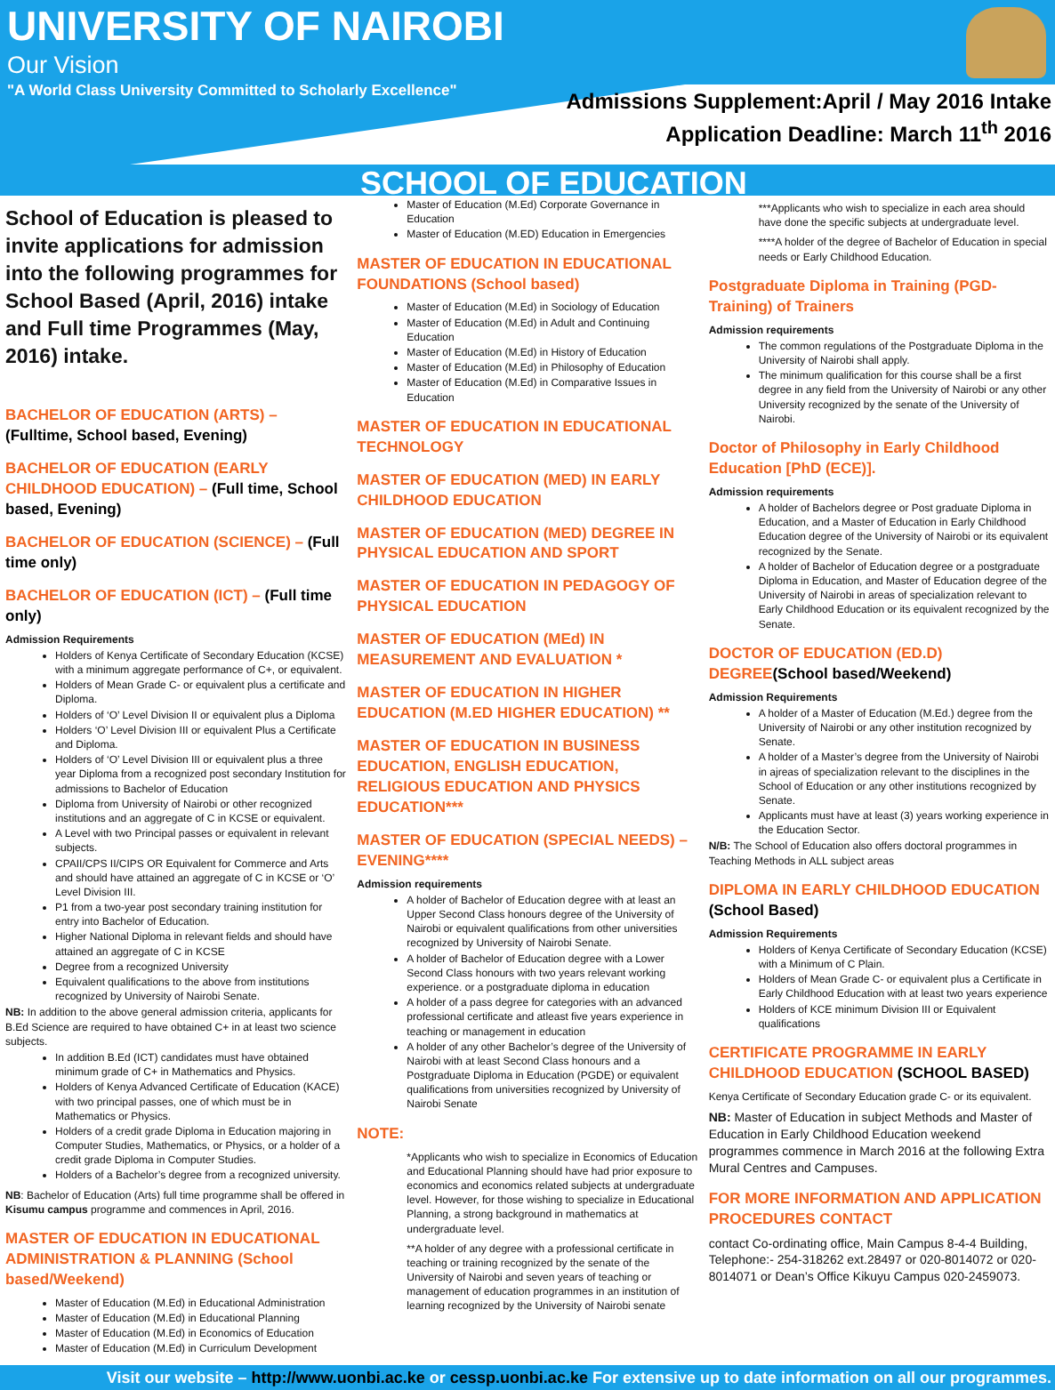UNIVERSITY OF NAIROBI
Our Vision
"A World Class University Committed to Scholarly Excellence"
Admissions Supplement:April / May 2016 Intake
Application Deadline: March 11<sup>th</sup> 2016
SCHOOL OF EDUCATION
School of Education is pleased to invite applications for admission into the following programmes for School Based (April, 2016) intake and Full time Programmes (May, 2016) intake.
BACHELOR OF EDUCATION (ARTS) – (Fulltime, School based, Evening)
BACHELOR OF EDUCATION (EARLY CHILDHOOD EDUCATION) – (Full time, School based, Evening)
BACHELOR OF EDUCATION (SCIENCE) – (Full time only)
BACHELOR OF EDUCATION (ICT) – (Full time only)
Admission Requirements
Holders of Kenya Certificate of Secondary Education (KCSE) with a minimum aggregate performance of C+, or equivalent.
Holders of Mean Grade C- or equivalent plus a certificate and Diploma.
Holders of ‘O’ Level Division II or equivalent plus a Diploma
Holders ‘O’ Level Division III or equivalent Plus a Certificate and Diploma.
Holders of ‘O’ Level Division III or equivalent plus a three year Diploma from a recognized post secondary Institution for admissions to Bachelor of Education
Diploma from University of Nairobi or other recognized institutions and an aggregate of C in KCSE or equivalent.
A Level with two Principal passes or equivalent in relevant subjects.
CPAII/CPS II/CIPS OR Equivalent for Commerce and Arts and should have attained an aggregate of C in KCSE or ‘O’ Level Division III.
P1 from a two-year post secondary training institution for entry into Bachelor of Education.
Higher National Diploma in relevant fields and should have attained an aggregate of C in KCSE
Degree from a recognized University
Equivalent qualifications to the above from institutions recognized by University of Nairobi Senate.
NB: In addition to the above general admission criteria, applicants for B.Ed Science are required to have obtained C+ in at least two science subjects.
In addition B.Ed (ICT) candidates must have obtained minimum grade of C+ in Mathematics and Physics.
Holders of Kenya Advanced Certificate of Education (KACE) with two principal passes, one of which must be in Mathematics or Physics.
Holders of a credit grade Diploma in Education majoring in Computer Studies, Mathematics, or Physics, or a holder of a credit grade Diploma in Computer Studies.
Holders of a Bachelor’s degree from a recognized university.
NB: Bachelor of Education (Arts) full time programme shall be offered in Kisumu campus programme and commences in April, 2016.
MASTER OF EDUCATION IN EDUCATIONAL ADMINISTRATION & PLANNING (School based/Weekend)
Master of Education (M.Ed) in Educational Administration
Master of Education (M.Ed) in Educational Planning
Master of Education (M.Ed) in Economics of Education
Master of Education (M.Ed) in Curriculum Development
Master of Education (M.Ed) Corporate Governance in Education
Master of Education (M.ED) Education in Emergencies
MASTER OF EDUCATION IN EDUCATIONAL FOUNDATIONS (School based)
Master of Education (M.Ed) in Sociology of Education
Master of Education (M.Ed) in Adult and Continuing Education
Master of Education (M.Ed) in History of Education
Master of Education (M.Ed) in Philosophy of Education
Master of Education (M.Ed) in Comparative Issues in Education
MASTER OF EDUCATION IN EDUCATIONAL TECHNOLOGY
MASTER OF EDUCATION (MED) IN EARLY CHILDHOOD EDUCATION
MASTER OF EDUCATION (MED) DEGREE IN PHYSICAL EDUCATION AND SPORT
MASTER OF EDUCATION IN PEDAGOGY OF PHYSICAL EDUCATION
MASTER OF EDUCATION (MEd) IN MEASUREMENT AND EVALUATION *
MASTER OF EDUCATION IN HIGHER EDUCATION (M.ED HIGHER EDUCATION) **
MASTER OF EDUCATION IN BUSINESS EDUCATION, ENGLISH EDUCATION, RELIGIOUS EDUCATION AND PHYSICS EDUCATION***
MASTER OF EDUCATION (SPECIAL NEEDS) – EVENING****
Admission requirements
A holder of Bachelor of Education degree with at least an Upper Second Class honours degree of the University of Nairobi or equivalent qualifications from other universities recognized by University of Nairobi Senate.
A holder of Bachelor of Education degree with a Lower Second Class honours with two years relevant working experience. or a postgraduate diploma in education
A holder of a pass degree for categories with an advanced professional certificate and atleast five years experience in teaching or management in education
A holder of any other Bachelor’s degree of the University of Nairobi with at least Second Class honours and a Postgraduate Diploma in Education (PGDE) or equivalent qualifications from universities recognized by University of Nairobi Senate
NOTE:
*Applicants who wish to specialize in Economics of Education and Educational Planning should have had prior exposure to economics and economics related subjects at undergraduate level. However, for those wishing to specialize in Educational Planning, a strong background in mathematics at undergraduate level.
**A holder of any degree with a professional certificate in teaching or training recognized by the senate of the University of Nairobi and seven years of teaching or management of education programmes in an institution of learning recognized by the University of Nairobi senate
***Applicants who wish to specialize in each area should have done the specific subjects at undergraduate level.
****A holder of the degree of Bachelor of Education in special needs or Early Childhood Education.
Postgraduate Diploma in Training (PGD-Training) of Trainers
Admission requirements
The common regulations of the Postgraduate Diploma in the University of Nairobi shall apply.
The minimum qualification for this course shall be a first degree in any field from the University of Nairobi or any other University recognized by the senate of the University of Nairobi.
Doctor of Philosophy in Early Childhood Education [PhD (ECE)].
Admission requirements
A holder of Bachelors degree or Post graduate Diploma in Education, and a Master of Education in Early Childhood Education degree of the University of Nairobi or its equivalent recognized by the Senate.
A holder of Bachelor of Education degree or a postgraduate Diploma in Education, and Master of Education degree of the University of Nairobi in areas of specialization relevant to Early Childhood Education or its equivalent recognized by the Senate.
DOCTOR OF EDUCATION (ED.D) DEGREE(School based/Weekend)
Admission Requirements
A holder of a Master of Education (M.Ed.) degree from the University of Nairobi or any other institution recognized by Senate.
A holder of a Master’s degree from the University of Nairobi in ajreas of specialization relevant to the disciplines in the School of Education or any other institutions recognized by Senate.
Applicants must have at least (3) years working experience in the Education Sector.
N/B: The School of Education also offers doctoral programmes in Teaching Methods in ALL subject areas
DIPLOMA IN EARLY CHILDHOOD EDUCATION (School Based)
Admission Requirements
Holders of Kenya Certificate of Secondary Education (KCSE) with a Minimum of C Plain.
Holders of Mean Grade C- or equivalent plus a Certificate in Early Childhood Education with at least two years experience
Holders of KCE minimum Division III or Equivalent qualifications
CERTIFICATE PROGRAMME IN EARLY CHILDHOOD EDUCATION (SCHOOL BASED)
Kenya Certificate of Secondary Education grade C- or its equivalent.
NB: Master of Education in subject Methods and Master of Education in Early Childhood Education weekend programmes commence in March 2016 at the following Extra Mural Centres and Campuses.
FOR MORE INFORMATION AND APPLICATION PROCEDURES CONTACT
contact Co-ordinating office, Main Campus 8-4-4 Building, Telephone:- 254-318262 ext.28497 or 020-8014072 or 020-8014071 or Dean’s Office Kikuyu Campus 020-2459073.
Visit our website – http://www.uonbi.ac.ke or cessp.uonbi.ac.ke For extensive up to date information on all our programmes.